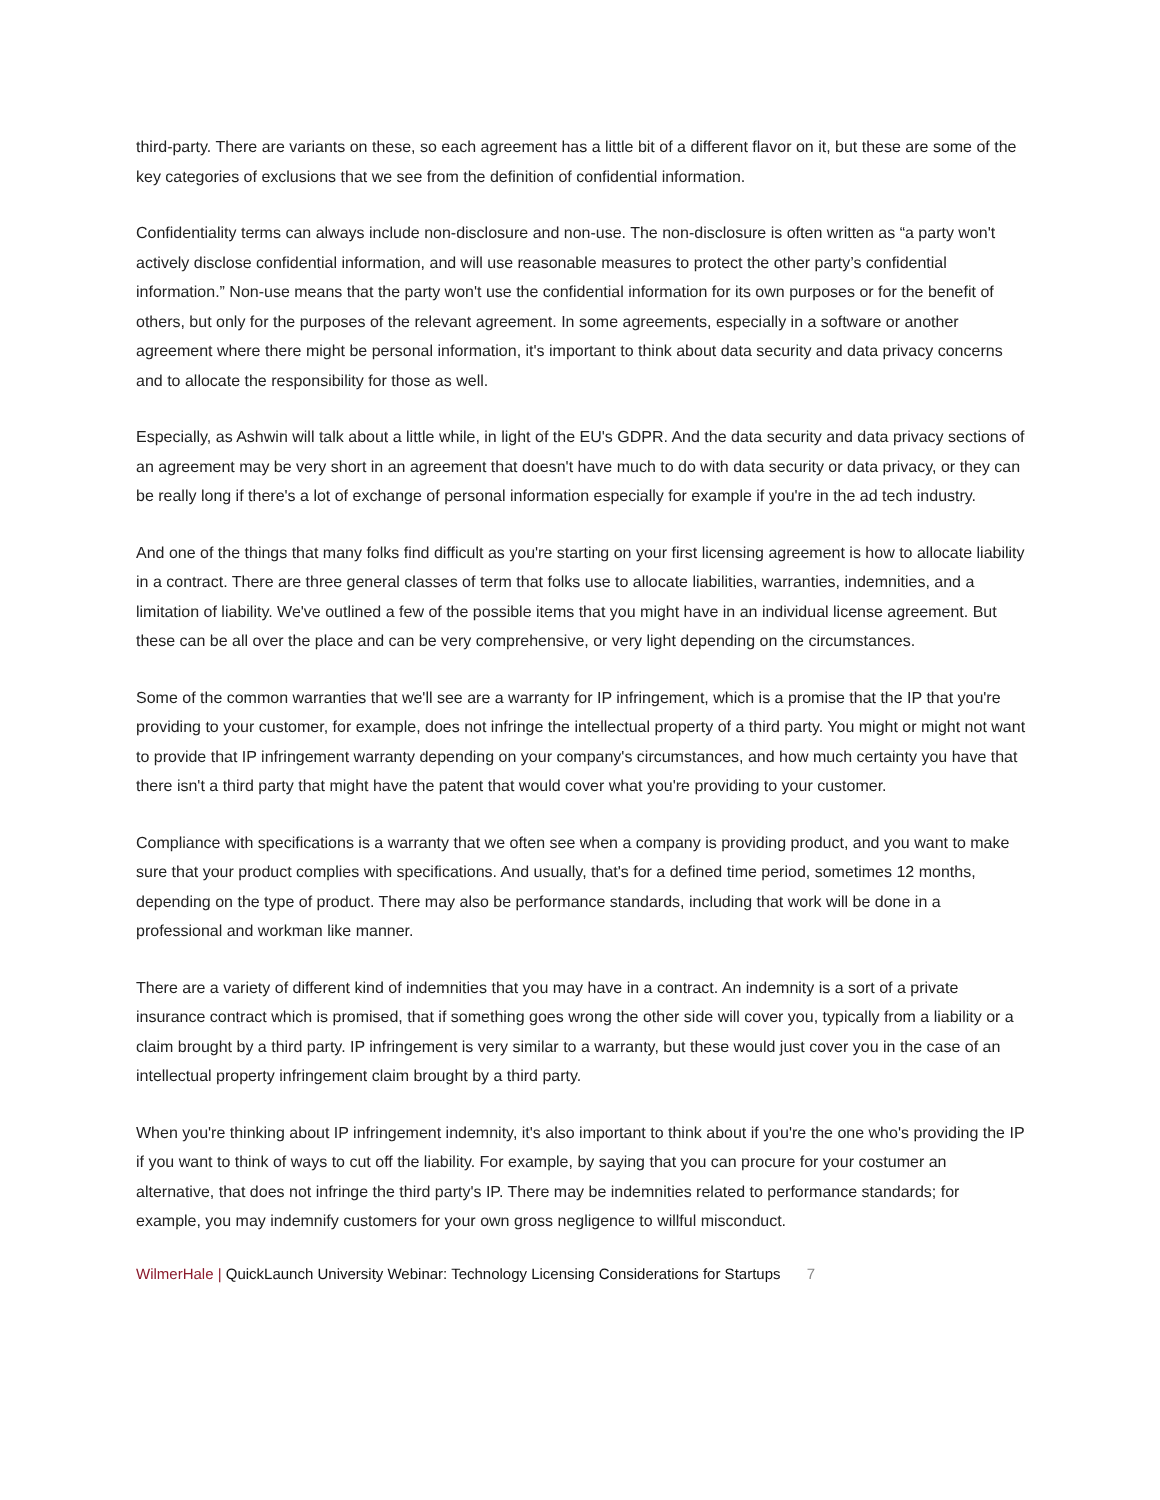third-party. There are variants on these, so each agreement has a little bit of a different flavor on it, but these are some of the key categories of exclusions that we see from the definition of confidential information.
Confidentiality terms can always include non-disclosure and non-use. The non-disclosure is often written as “a party won't actively disclose confidential information, and will use reasonable measures to protect the other party’s confidential information.” Non-use means that the party won't use the confidential information for its own purposes or for the benefit of others, but only for the purposes of the relevant agreement. In some agreements, especially in a software or another agreement where there might be personal information, it's important to think about data security and data privacy concerns and to allocate the responsibility for those as well.
Especially, as Ashwin will talk about a little while, in light of the EU's GDPR. And the data security and data privacy sections of an agreement may be very short in an agreement that doesn't have much to do with data security or data privacy, or they can be really long if there's a lot of exchange of personal information especially for example if you're in the ad tech industry.
And one of the things that many folks find difficult as you're starting on your first licensing agreement is how to allocate liability in a contract. There are three general classes of term that folks use to allocate liabilities, warranties, indemnities, and a limitation of liability. We've outlined a few of the possible items that you might have in an individual license agreement. But these can be all over the place and can be very comprehensive, or very light depending on the circumstances.
Some of the common warranties that we'll see are a warranty for IP infringement, which is a promise that the IP that you're providing to your customer, for example, does not infringe the intellectual property of a third party. You might or might not want to provide that IP infringement warranty depending on your company's circumstances, and how much certainty you have that there isn't a third party that might have the patent that would cover what you're providing to your customer.
Compliance with specifications is a warranty that we often see when a company is providing product, and you want to make sure that your product complies with specifications. And usually, that's for a defined time period, sometimes 12 months, depending on the type of product. There may also be performance standards, including that work will be done in a professional and workman like manner.
There are a variety of different kind of indemnities that you may have in a contract. An indemnity is a sort of a private insurance contract which is promised, that if something goes wrong the other side will cover you, typically from a liability or a claim brought by a third party. IP infringement is very similar to a warranty, but these would just cover you in the case of an intellectual property infringement claim brought by a third party.
When you're thinking about IP infringement indemnity, it's also important to think about if you're the one who's providing the IP if you want to think of ways to cut off the liability. For example, by saying that you can procure for your costumer an alternative, that does not infringe the third party's IP. There may be indemnities related to performance standards; for example, you may indemnify customers for your own gross negligence to willful misconduct.
WilmerHale | QuickLaunch University Webinar: Technology Licensing Considerations for Startups 7